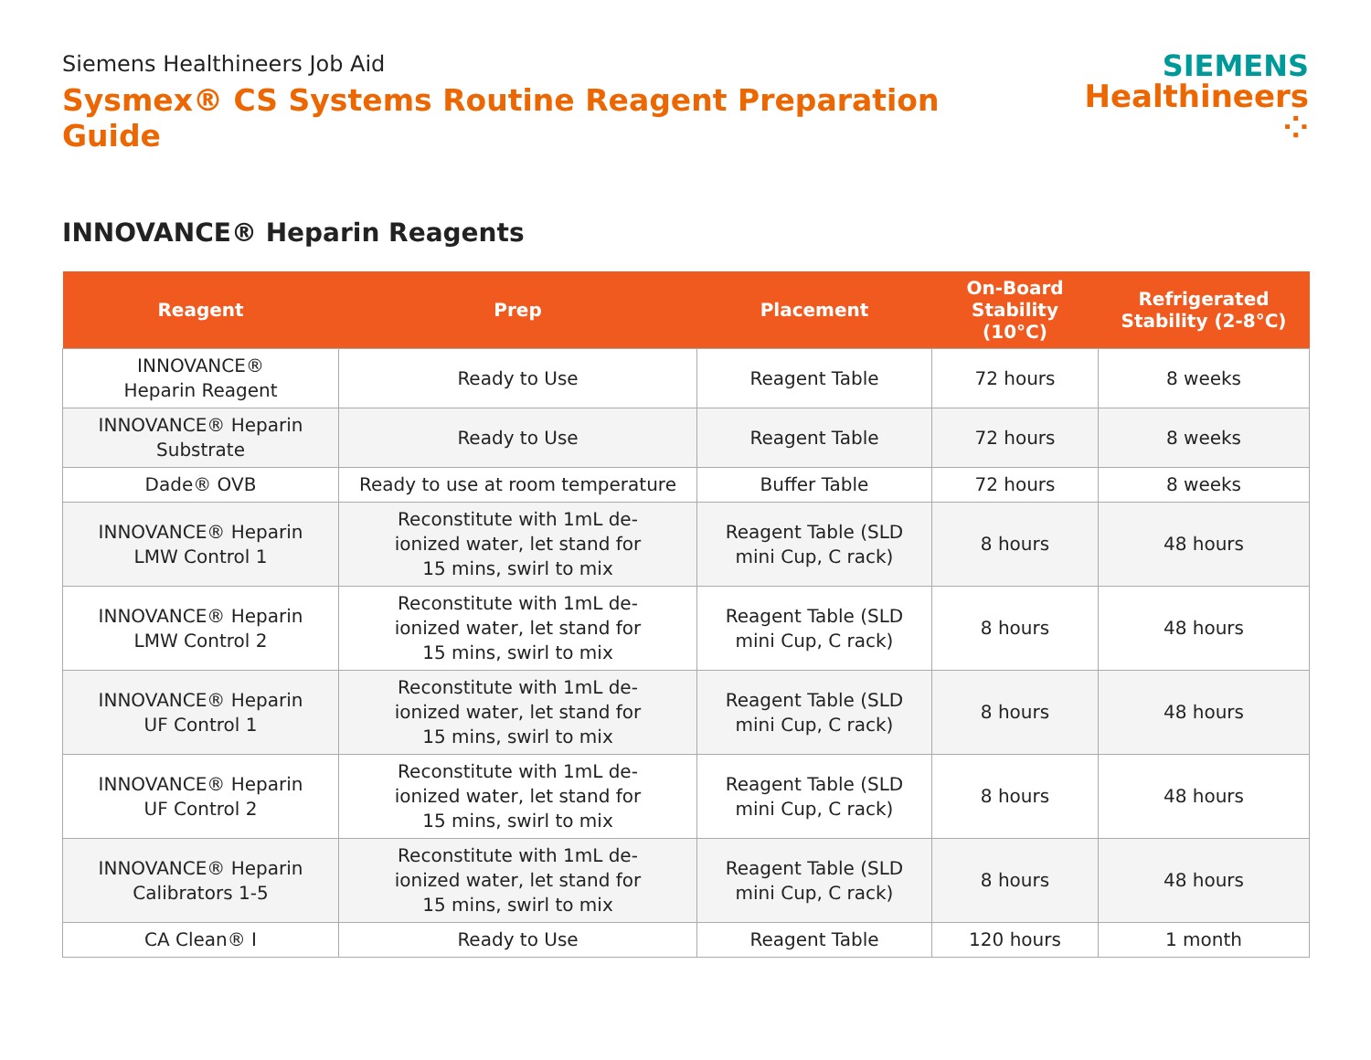Siemens Healthineers Job Aid
Sysmex® CS Systems Routine Reagent Preparation Guide
SIEMENS
Healthineers ⁘
INNOVANCE® Heparin Reagents
| Reagent | Prep | Placement | On-Board Stability (10°C) | Refrigerated Stability (2-8°C) |
| --- | --- | --- | --- | --- |
| INNOVANCE® Heparin Reagent | Ready to Use | Reagent Table | 72 hours | 8 weeks |
| INNOVANCE® Heparin Substrate | Ready to Use | Reagent Table | 72 hours | 8 weeks |
| Dade® OVB | Ready to use at room temperature | Buffer Table | 72 hours | 8 weeks |
| INNOVANCE® Heparin LMW Control 1 | Reconstitute with 1mL de- ionized water, let stand for 15 mins, swirl to mix | Reagent Table (SLD mini Cup, C rack) | 8 hours | 48 hours |
| INNOVANCE® Heparin LMW Control 2 | Reconstitute with 1mL de- ionized water, let stand for 15 mins, swirl to mix | Reagent Table (SLD mini Cup, C rack) | 8 hours | 48 hours |
| INNOVANCE® Heparin UF Control 1 | Reconstitute with 1mL de- ionized water, let stand for 15 mins, swirl to mix | Reagent Table (SLD mini Cup, C rack) | 8 hours | 48 hours |
| INNOVANCE® Heparin UF Control 2 | Reconstitute with 1mL de- ionized water, let stand for 15 mins, swirl to mix | Reagent Table (SLD mini Cup, C rack) | 8 hours | 48 hours |
| INNOVANCE® Heparin Calibrators 1-5 | Reconstitute with 1mL de- ionized water, let stand for 15 mins, swirl to mix | Reagent Table (SLD mini Cup, C rack) | 8 hours | 48 hours |
| CA Clean® I | Ready to Use | Reagent Table | 120 hours | 1 month |